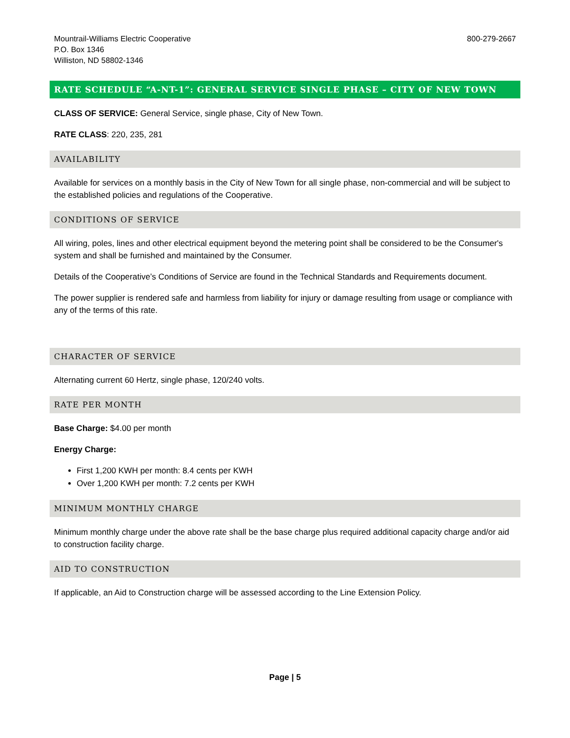Mountrail-Williams Electric Cooperative
P.O. Box 1346
Williston, ND 58802-1346
800-279-2667
RATE SCHEDULE “A-NT-1”: GENERAL SERVICE SINGLE PHASE – CITY OF NEW TOWN
CLASS OF SERVICE: General Service, single phase, City of New Town.
RATE CLASS: 220, 235, 281
AVAILABILITY
Available for services on a monthly basis in the City of New Town for all single phase, non-commercial and will be subject to the established policies and regulations of the Cooperative.
CONDITIONS OF SERVICE
All wiring, poles, lines and other electrical equipment beyond the metering point shall be considered to be the Consumer's system and shall be furnished and maintained by the Consumer.
Details of the Cooperative’s Conditions of Service are found in the Technical Standards and Requirements document.
The power supplier is rendered safe and harmless from liability for injury or damage resulting from usage or compliance with any of the terms of this rate.
CHARACTER OF SERVICE
Alternating current 60 Hertz, single phase, 120/240 volts.
RATE PER MONTH
Base Charge: $4.00 per month
Energy Charge:
First 1,200 KWH per month: 8.4 cents per KWH
Over 1,200 KWH per month: 7.2 cents per KWH
MINIMUM MONTHLY CHARGE
Minimum monthly charge under the above rate shall be the base charge plus required additional capacity charge and/or aid to construction facility charge.
AID TO CONSTRUCTION
If applicable, an Aid to Construction charge will be assessed according to the Line Extension Policy.
Page | 5